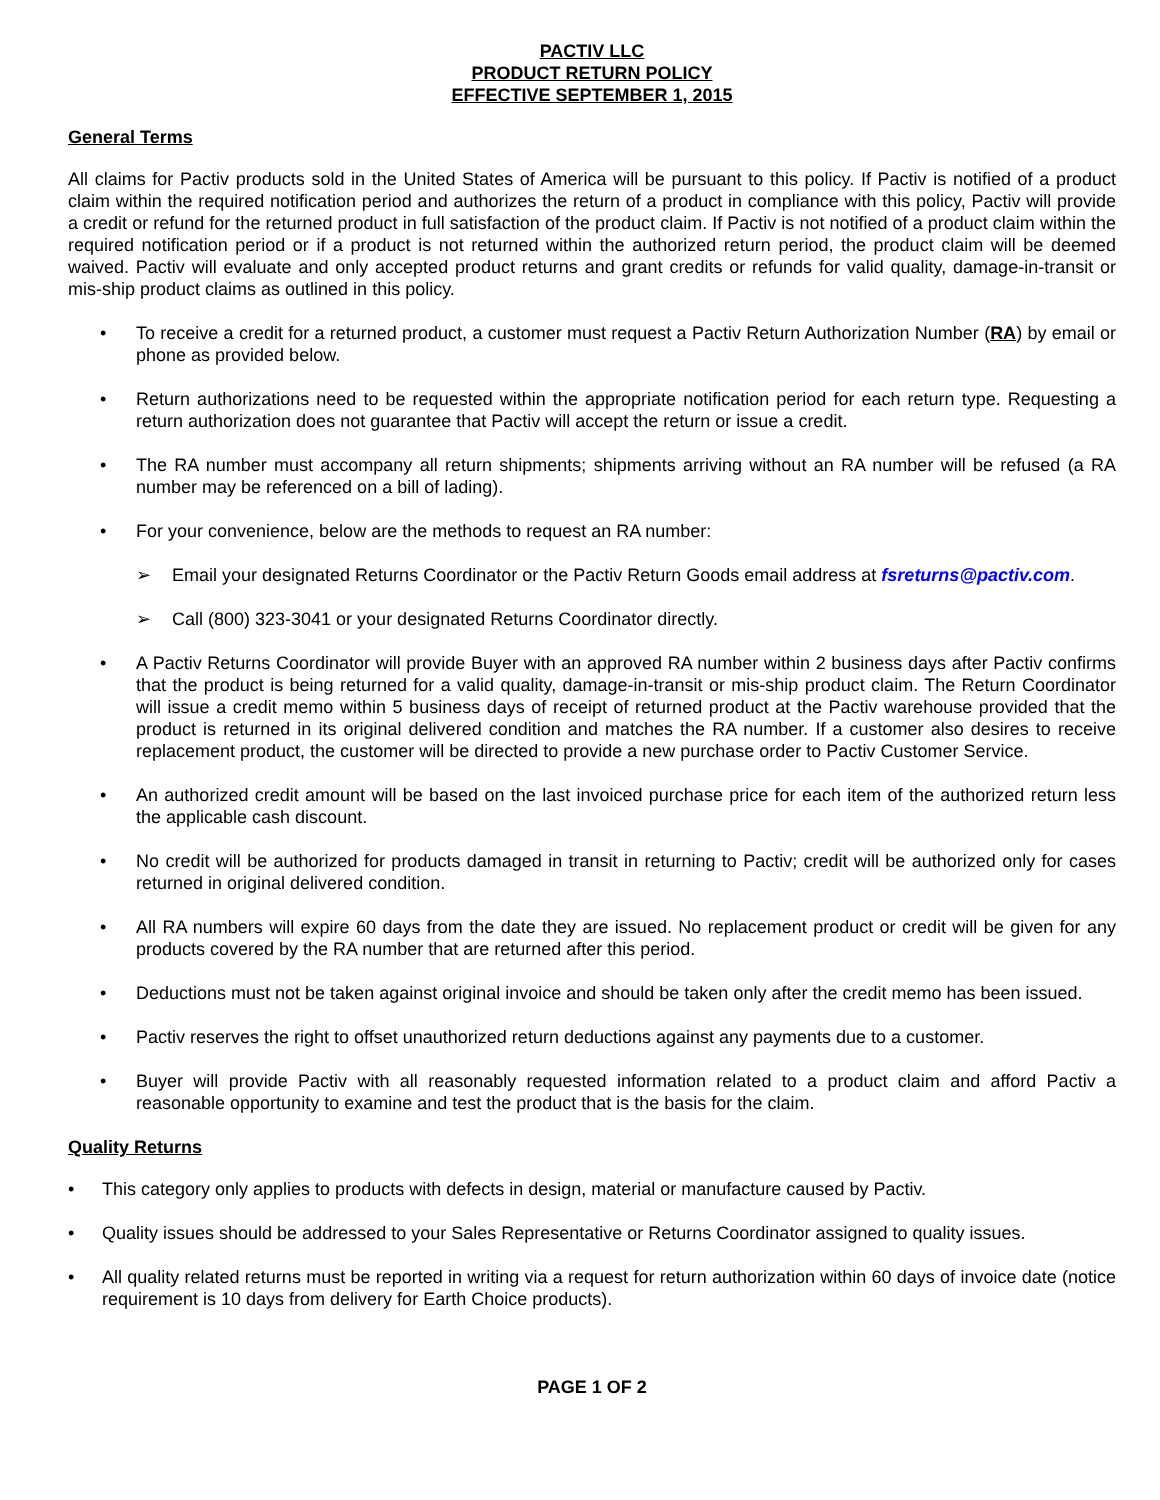PACTIV LLC
PRODUCT RETURN POLICY
EFFECTIVE SEPTEMBER 1, 2015
General Terms
All claims for Pactiv products sold in the United States of America will be pursuant to this policy. If Pactiv is notified of a product claim within the required notification period and authorizes the return of a product in compliance with this policy, Pactiv will provide a credit or refund for the returned product in full satisfaction of the product claim. If Pactiv is not notified of a product claim within the required notification period or if a product is not returned within the authorized return period, the product claim will be deemed waived. Pactiv will evaluate and only accepted product returns and grant credits or refunds for valid quality, damage-in-transit or mis-ship product claims as outlined in this policy.
• To receive a credit for a returned product, a customer must request a Pactiv Return Authorization Number (RA) by email or phone as provided below.
• Return authorizations need to be requested within the appropriate notification period for each return type. Requesting a return authorization does not guarantee that Pactiv will accept the return or issue a credit.
• The RA number must accompany all return shipments; shipments arriving without an RA number will be refused (a RA number may be referenced on a bill of lading).
• For your convenience, below are the methods to request an RA number:
➢ Email your designated Returns Coordinator or the Pactiv Return Goods email address at fsreturns@pactiv.com.
➢ Call (800) 323-3041 or your designated Returns Coordinator directly.
• A Pactiv Returns Coordinator will provide Buyer with an approved RA number within 2 business days after Pactiv confirms that the product is being returned for a valid quality, damage-in-transit or mis-ship product claim. The Return Coordinator will issue a credit memo within 5 business days of receipt of returned product at the Pactiv warehouse provided that the product is returned in its original delivered condition and matches the RA number. If a customer also desires to receive replacement product, the customer will be directed to provide a new purchase order to Pactiv Customer Service.
• An authorized credit amount will be based on the last invoiced purchase price for each item of the authorized return less the applicable cash discount.
• No credit will be authorized for products damaged in transit in returning to Pactiv; credit will be authorized only for cases returned in original delivered condition.
• All RA numbers will expire 60 days from the date they are issued. No replacement product or credit will be given for any products covered by the RA number that are returned after this period.
• Deductions must not be taken against original invoice and should be taken only after the credit memo has been issued.
• Pactiv reserves the right to offset unauthorized return deductions against any payments due to a customer.
• Buyer will provide Pactiv with all reasonably requested information related to a product claim and afford Pactiv a reasonable opportunity to examine and test the product that is the basis for the claim.
Quality Returns
• This category only applies to products with defects in design, material or manufacture caused by Pactiv.
• Quality issues should be addressed to your Sales Representative or Returns Coordinator assigned to quality issues.
• All quality related returns must be reported in writing via a request for return authorization within 60 days of invoice date (notice requirement is 10 days from delivery for Earth Choice products).
PAGE 1 OF 2